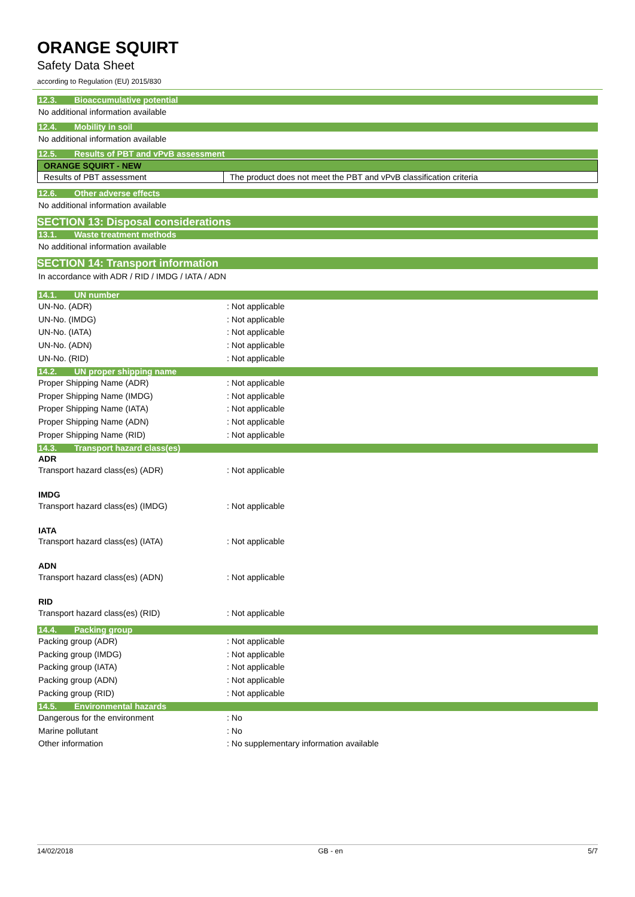ORANGE SQUIRT
Safety Data Sheet
according to Regulation (EU) 2015/830
12.3. Bioaccumulative potential
No additional information available
12.4. Mobility in soil
No additional information available
12.5. Results of PBT and vPvB assessment
| ORANGE SQUIRT - NEW | |
| Results of PBT assessment | The product does not meet the PBT and vPvB classification criteria |
12.6. Other adverse effects
No additional information available
SECTION 13: Disposal considerations
13.1. Waste treatment methods
No additional information available
SECTION 14: Transport information
In accordance with ADR / RID / IMDG / IATA / ADN
14.1. UN number
UN-No. (ADR) : Not applicable
UN-No. (IMDG) : Not applicable
UN-No. (IATA) : Not applicable
UN-No. (ADN) : Not applicable
UN-No. (RID) : Not applicable
14.2. UN proper shipping name
Proper Shipping Name (ADR) : Not applicable
Proper Shipping Name (IMDG) : Not applicable
Proper Shipping Name (IATA) : Not applicable
Proper Shipping Name (ADN) : Not applicable
Proper Shipping Name (RID) : Not applicable
14.3. Transport hazard class(es)
ADR
Transport hazard class(es) (ADR) : Not applicable
IMDG
Transport hazard class(es) (IMDG) : Not applicable
IATA
Transport hazard class(es) (IATA) : Not applicable
ADN
Transport hazard class(es) (ADN) : Not applicable
RID
Transport hazard class(es) (RID) : Not applicable
14.4. Packing group
Packing group (ADR) : Not applicable
Packing group (IMDG) : Not applicable
Packing group (IATA) : Not applicable
Packing group (ADN) : Not applicable
Packing group (RID) : Not applicable
14.5. Environmental hazards
Dangerous for the environment : No
Marine pollutant : No
Other information
: No supplementary information available
14/02/2018 GB - en 5/7